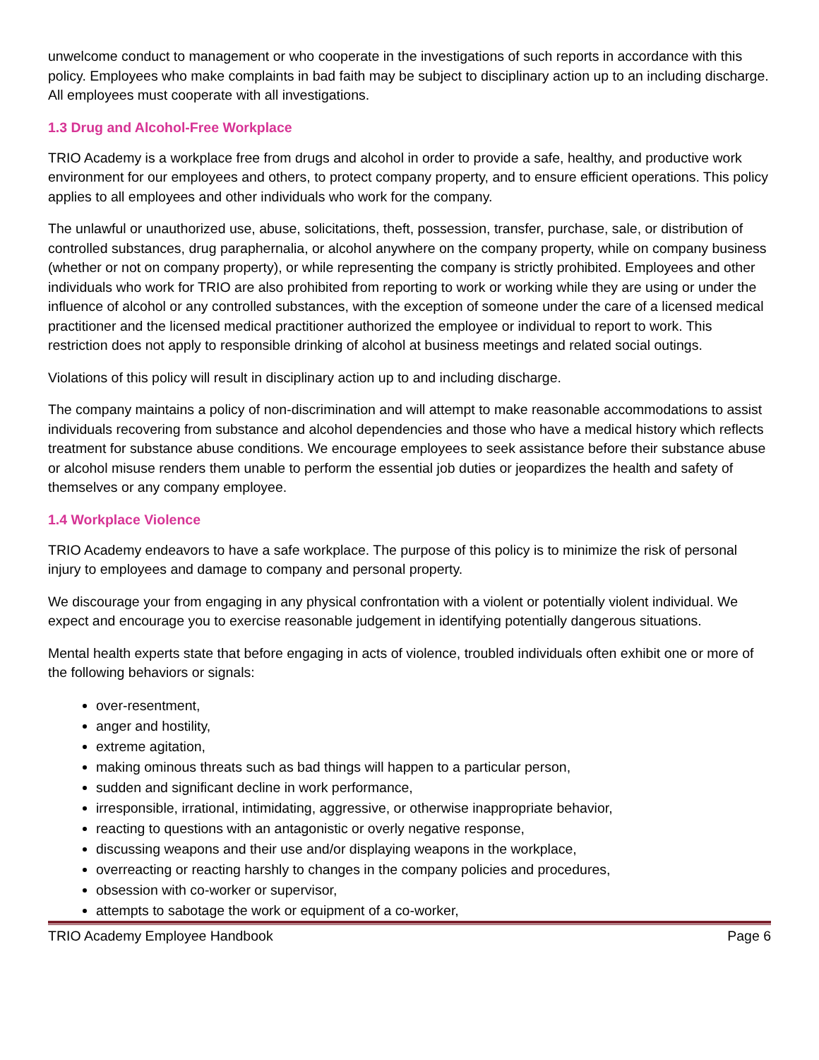unwelcome conduct to management or who cooperate in the investigations of such reports in accordance with this policy. Employees who make complaints in bad faith may be subject to disciplinary action up to an including discharge. All employees must cooperate with all investigations.
1.3 Drug and Alcohol-Free Workplace
TRIO Academy is a workplace free from drugs and alcohol in order to provide a safe, healthy, and productive work environment for our employees and others, to protect company property, and to ensure efficient operations. This policy applies to all employees and other individuals who work for the company.
The unlawful or unauthorized use, abuse, solicitations, theft, possession, transfer, purchase, sale, or distribution of controlled substances, drug paraphernalia, or alcohol anywhere on the company property, while on company business (whether or not on company property), or while representing the company is strictly prohibited. Employees and other individuals who work for TRIO are also prohibited from reporting to work or working while they are using or under the influence of alcohol or any controlled substances, with the exception of someone under the care of a licensed medical practitioner and the licensed medical practitioner authorized the employee or individual to report to work. This restriction does not apply to responsible drinking of alcohol at business meetings and related social outings.
Violations of this policy will result in disciplinary action up to and including discharge.
The company maintains a policy of non-discrimination and will attempt to make reasonable accommodations to assist individuals recovering from substance and alcohol dependencies and those who have a medical history which reflects treatment for substance abuse conditions. We encourage employees to seek assistance before their substance abuse or alcohol misuse renders them unable to perform the essential job duties or jeopardizes the health and safety of themselves or any company employee.
1.4 Workplace Violence
TRIO Academy endeavors to have a safe workplace. The purpose of this policy is to minimize the risk of personal injury to employees and damage to company and personal property.
We discourage your from engaging in any physical confrontation with a violent or potentially violent individual. We expect and encourage you to exercise reasonable judgement in identifying potentially dangerous situations.
Mental health experts state that before engaging in acts of violence, troubled individuals often exhibit one or more of the following behaviors or signals:
over-resentment,
anger and hostility,
extreme agitation,
making ominous threats such as bad things will happen to a particular person,
sudden and significant decline in work performance,
irresponsible, irrational, intimidating, aggressive, or otherwise inappropriate behavior,
reacting to questions with an antagonistic or overly negative response,
discussing weapons and their use and/or displaying weapons in the workplace,
overreacting or reacting harshly to changes in the company policies and procedures,
obsession with co-worker or supervisor,
attempts to sabotage the work or equipment of a co-worker,
TRIO Academy Employee Handbook Page 6